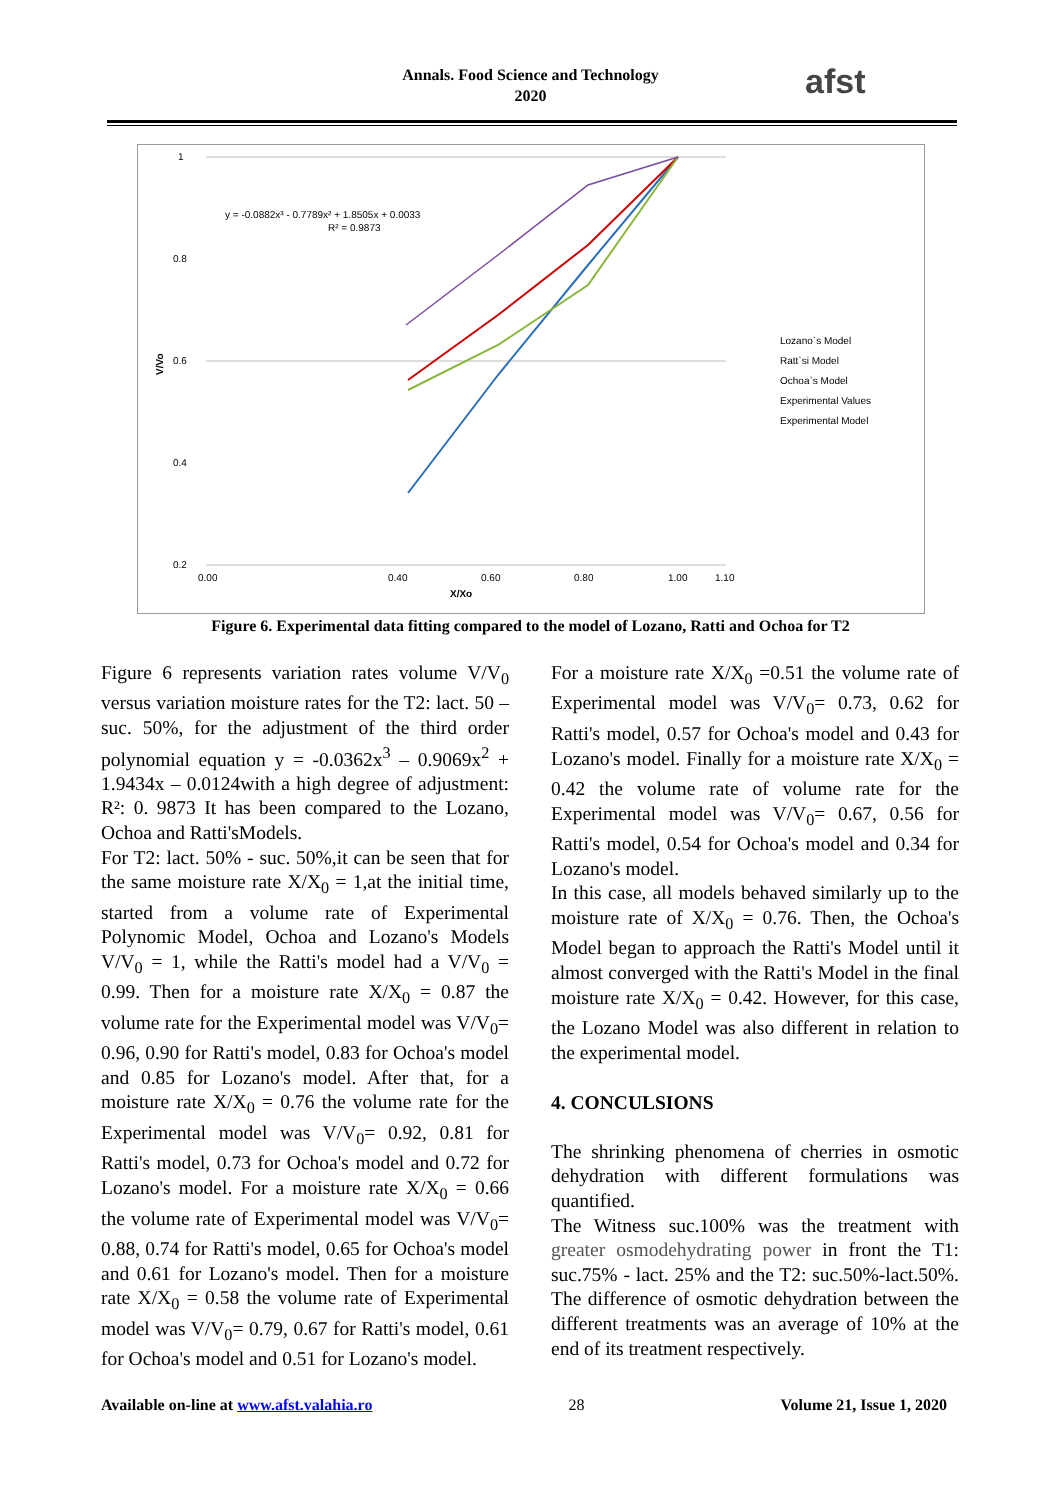Annals. Food Science and Technology
2020
afst
1
0.8
0.6
0.4
0.2
0.00
0.40
0.60
0.80
1.00
1.10
X/Xo
V/Vo
y = -0.0882x³ - 0.7789x² + 1.8505x + 0.0033
R² = 0.9873
Lozano`s Model
Ratt`si Model
Ochoa`s Model
Experimental Values
Experimental Model
Figure 6. Experimental data fitting compared to the model of Lozano, Ratti and Ochoa for T2
Figure 6 represents variation rates volume V/V<sub>0</sub> versus variation moisture rates for the T2: lact. 50 – suc. 50%, for the adjustment of the third order polynomial equation y = -0.0362x<sup>3</sup> – 0.9069x<sup>2</sup> + 1.9434x – 0.0124with a high degree of adjustment: R²: 0. 9873 It has been compared to the Lozano, Ochoa and Ratti'sModels.
For T2: lact. 50% - suc. 50%,it can be seen that for the same moisture rate X/X<sub>0</sub> = 1,at the initial time, started from a volume rate of Experimental Polynomic Model, Ochoa and Lozano's Models V/V<sub>0</sub> = 1, while the Ratti's model had a V/V<sub>0</sub> = 0.99. Then for a moisture rate X/X<sub>0</sub> = 0.87 the volume rate for the Experimental model was V/V<sub>0</sub>= 0.96, 0.90 for Ratti's model, 0.83 for Ochoa's model and 0.85 for Lozano's model. After that, for a moisture rate X/X<sub>0</sub> = 0.76 the volume rate for the Experimental model was V/V<sub>0</sub>= 0.92, 0.81 for Ratti's model, 0.73 for Ochoa's model and 0.72 for Lozano's model. For a moisture rate X/X<sub>0</sub> = 0.66 the volume rate of Experimental model was V/V<sub>0</sub>= 0.88, 0.74 for Ratti's model, 0.65 for Ochoa's model and 0.61 for Lozano's model. Then for a moisture rate X/X<sub>0</sub> = 0.58 the volume rate of Experimental model was V/V<sub>0</sub>= 0.79, 0.67 for Ratti's model, 0.61 for Ochoa's model and 0.51 for Lozano's model.
For a moisture rate X/X<sub>0</sub> =0.51 the volume rate of Experimental model was V/V<sub>0</sub>= 0.73, 0.62 for Ratti's model, 0.57 for Ochoa's model and 0.43 for Lozano's model. Finally for a moisture rate X/X<sub>0</sub> = 0.42 the volume rate of volume rate for the Experimental model was V/V<sub>0</sub>= 0.67, 0.56 for Ratti's model, 0.54 for Ochoa's model and 0.34 for Lozano's model.
In this case, all models behaved similarly up to the moisture rate of X/X<sub>0</sub> = 0.76. Then, the Ochoa's Model began to approach the Ratti's Model until it almost converged with the Ratti's Model in the final moisture rate X/X<sub>0</sub> = 0.42. However, for this case, the Lozano Model was also different in relation to the experimental model.
4. CONCULSIONS
The shrinking phenomena of cherries in osmotic dehydration with different formulations was quantified.
The Witness suc.100% was the treatment with greater osmodehydrating power in front the T1: suc.75% - lact. 25% and the T2: suc.50%-lact.50%. The difference of osmotic dehydration between the different treatments was an average of 10% at the end of its treatment respectively.
Available on-line at www.afst.valahia.ro 28 Volume 21, Issue 1, 2020